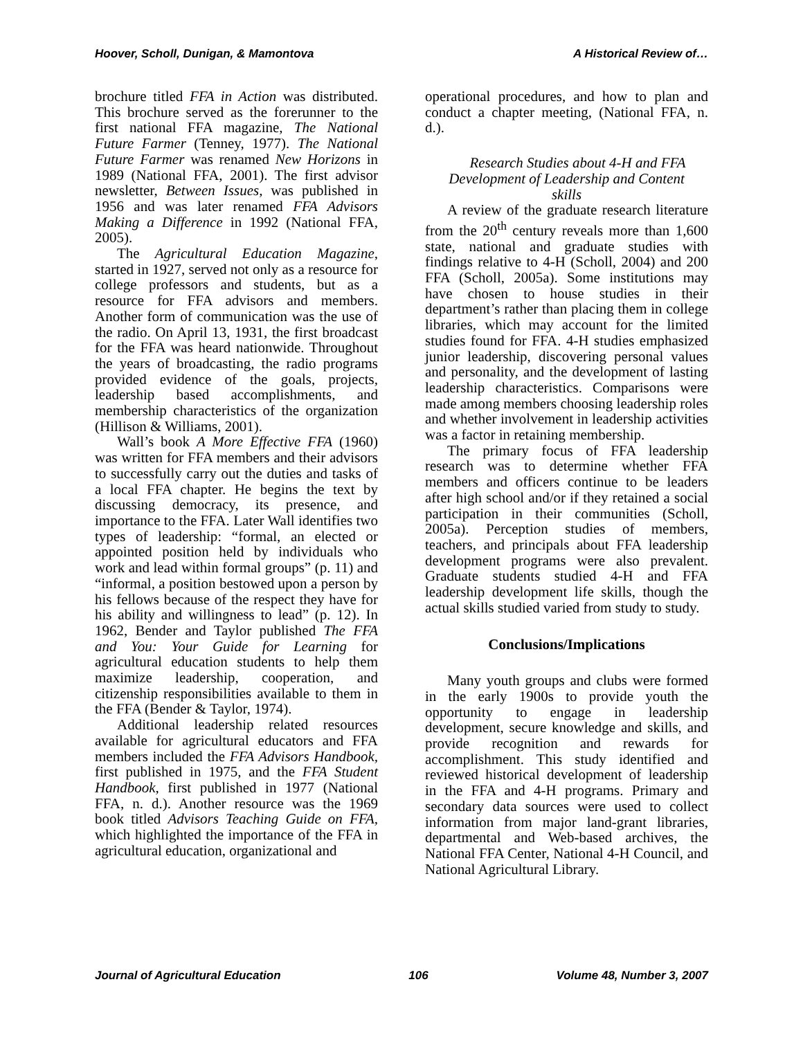Hoover, Scholl, Dunigan, & Mamontova A Historical Review of…
brochure titled FFA in Action was distributed. This brochure served as the forerunner to the first national FFA magazine, The National Future Farmer (Tenney, 1977). The National Future Farmer was renamed New Horizons in 1989 (National FFA, 2001). The first advisor newsletter, Between Issues, was published in 1956 and was later renamed FFA Advisors Making a Difference in 1992 (National FFA, 2005).
The Agricultural Education Magazine, started in 1927, served not only as a resource for college professors and students, but as a resource for FFA advisors and members. Another form of communication was the use of the radio. On April 13, 1931, the first broadcast for the FFA was heard nationwide. Throughout the years of broadcasting, the radio programs provided evidence of the goals, projects, leadership based accomplishments, and membership characteristics of the organization (Hillison & Williams, 2001).
Wall’s book A More Effective FFA (1960) was written for FFA members and their advisors to successfully carry out the duties and tasks of a local FFA chapter. He begins the text by discussing democracy, its presence, and importance to the FFA. Later Wall identifies two types of leadership: “formal, an elected or appointed position held by individuals who work and lead within formal groups” (p. 11) and “informal, a position bestowed upon a person by his fellows because of the respect they have for his ability and willingness to lead” (p. 12). In 1962, Bender and Taylor published The FFA and You: Your Guide for Learning for agricultural education students to help them maximize leadership, cooperation, and citizenship responsibilities available to them in the FFA (Bender & Taylor, 1974).
Additional leadership related resources available for agricultural educators and FFA members included the FFA Advisors Handbook, first published in 1975, and the FFA Student Handbook, first published in 1977 (National FFA, n. d.). Another resource was the 1969 book titled Advisors Teaching Guide on FFA, which highlighted the importance of the FFA in agricultural education, organizational and
operational procedures, and how to plan and conduct a chapter meeting, (National FFA, n. d.).
Research Studies about 4-H and FFA
Development of Leadership and Content
skills
A review of the graduate research literature from the 20<sup>th</sup> century reveals more than 1,600 state, national and graduate studies with findings relative to 4-H (Scholl, 2004) and 200 FFA (Scholl, 2005a). Some institutions may have chosen to house studies in their department’s rather than placing them in college libraries, which may account for the limited studies found for FFA. 4-H studies emphasized junior leadership, discovering personal values and personality, and the development of lasting leadership characteristics. Comparisons were made among members choosing leadership roles and whether involvement in leadership activities was a factor in retaining membership.
The primary focus of FFA leadership research was to determine whether FFA members and officers continue to be leaders after high school and/or if they retained a social participation in their communities (Scholl, 2005a). Perception studies of members, teachers, and principals about FFA leadership development programs were also prevalent. Graduate students studied 4-H and FFA leadership development life skills, though the actual skills studied varied from study to study.
Conclusions/Implications
Many youth groups and clubs were formed in the early 1900s to provide youth the opportunity to engage in leadership development, secure knowledge and skills, and provide recognition and rewards for accomplishment. This study identified and reviewed historical development of leadership in the FFA and 4-H programs. Primary and secondary data sources were used to collect information from major land-grant libraries, departmental and Web-based archives, the National FFA Center, National 4-H Council, and National Agricultural Library.
Journal of Agricultural Education 106 Volume 48, Number 3, 2007